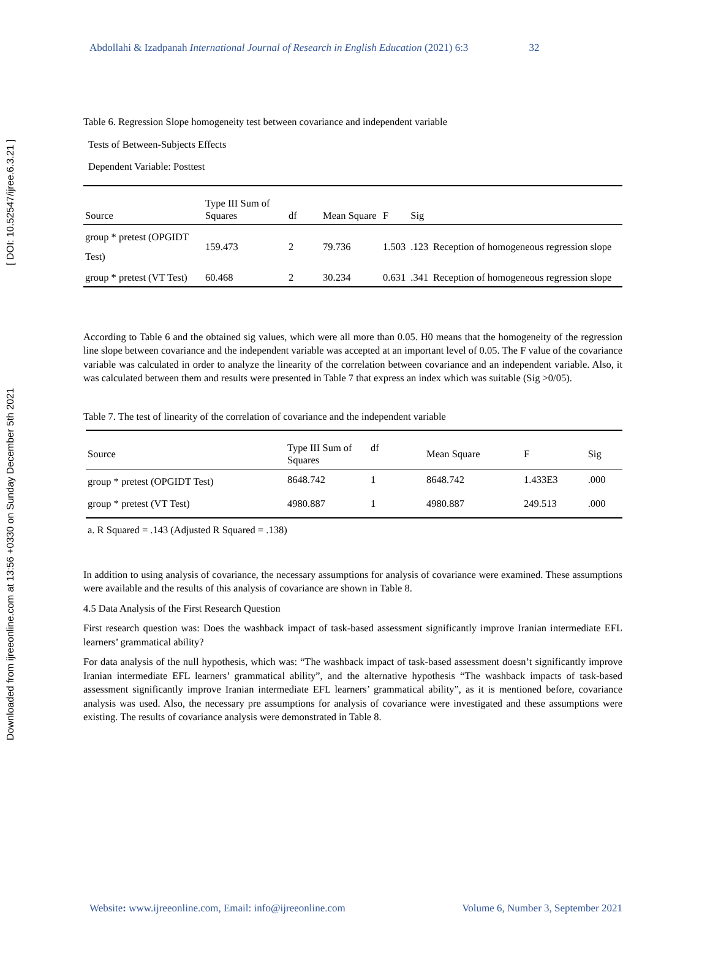Downloaded from ijreeonline.com at 13:56 +0330 on Sunday December 5th 2021 [ DOI: 10.52547/ijree.6.3.21 ]
Abdollahi & Izadpanah International Journal of Research in English Education (2021) 6:3 32
Table 6. Regression Slope homogeneity test between covariance and independent variable
Tests of Between-Subjects Effects
Dependent Variable: Posttest
| Source | Type III Sum of Squares | df | Mean Square | F | Sig | |
| --- | --- | --- | --- | --- | --- | --- |
| group * pretest (OPGIDT Test) | 159.473 | 2 | 79.736 | 1.503 | .123 | Reception of homogeneous regression slope |
| group * pretest (VT Test) | 60.468 | 2 | 30.234 | 0.631 | .341 | Reception of homogeneous regression slope |
According to Table 6 and the obtained sig values, which were all more than 0.05. H0 means that the homogeneity of the regression line slope between covariance and the independent variable was accepted at an important level of 0.05. The F value of the covariance variable was calculated in order to analyze the linearity of the correlation between covariance and an independent variable. Also, it was calculated between them and results were presented in Table 7 that express an index which was suitable (Sig >0/05).
Table 7. The test of linearity of the correlation of covariance and the independent variable
| Source | Type III Sum of Squares | df | Mean Square | F | Sig |
| --- | --- | --- | --- | --- | --- |
| group * pretest (OPGIDT Test) | 8648.742 | 1 | 8648.742 | 1.433E3 | .000 |
| group * pretest (VT Test) | 4980.887 | 1 | 4980.887 | 249.513 | .000 |
a. R Squared = .143 (Adjusted R Squared = .138)
In addition to using analysis of covariance, the necessary assumptions for analysis of covariance were examined. These assumptions were available and the results of this analysis of covariance are shown in Table 8.
4.5 Data Analysis of the First Research Question
First research question was: Does the washback impact of task-based assessment significantly improve Iranian intermediate EFL learners’ grammatical ability?
For data analysis of the null hypothesis, which was: “The washback impact of task-based assessment doesn’t significantly improve Iranian intermediate EFL learners’ grammatical ability”, and the alternative hypothesis “The washback impacts of task-based assessment significantly improve Iranian intermediate EFL learners’ grammatical ability”, as it is mentioned before, covariance analysis was used. Also, the necessary pre assumptions for analysis of covariance were investigated and these assumptions were existing. The results of covariance analysis were demonstrated in Table 8.
Website: www.ijreeonline.com, Email: info@ijreeonline.com Volume 6, Number 3, September 2021